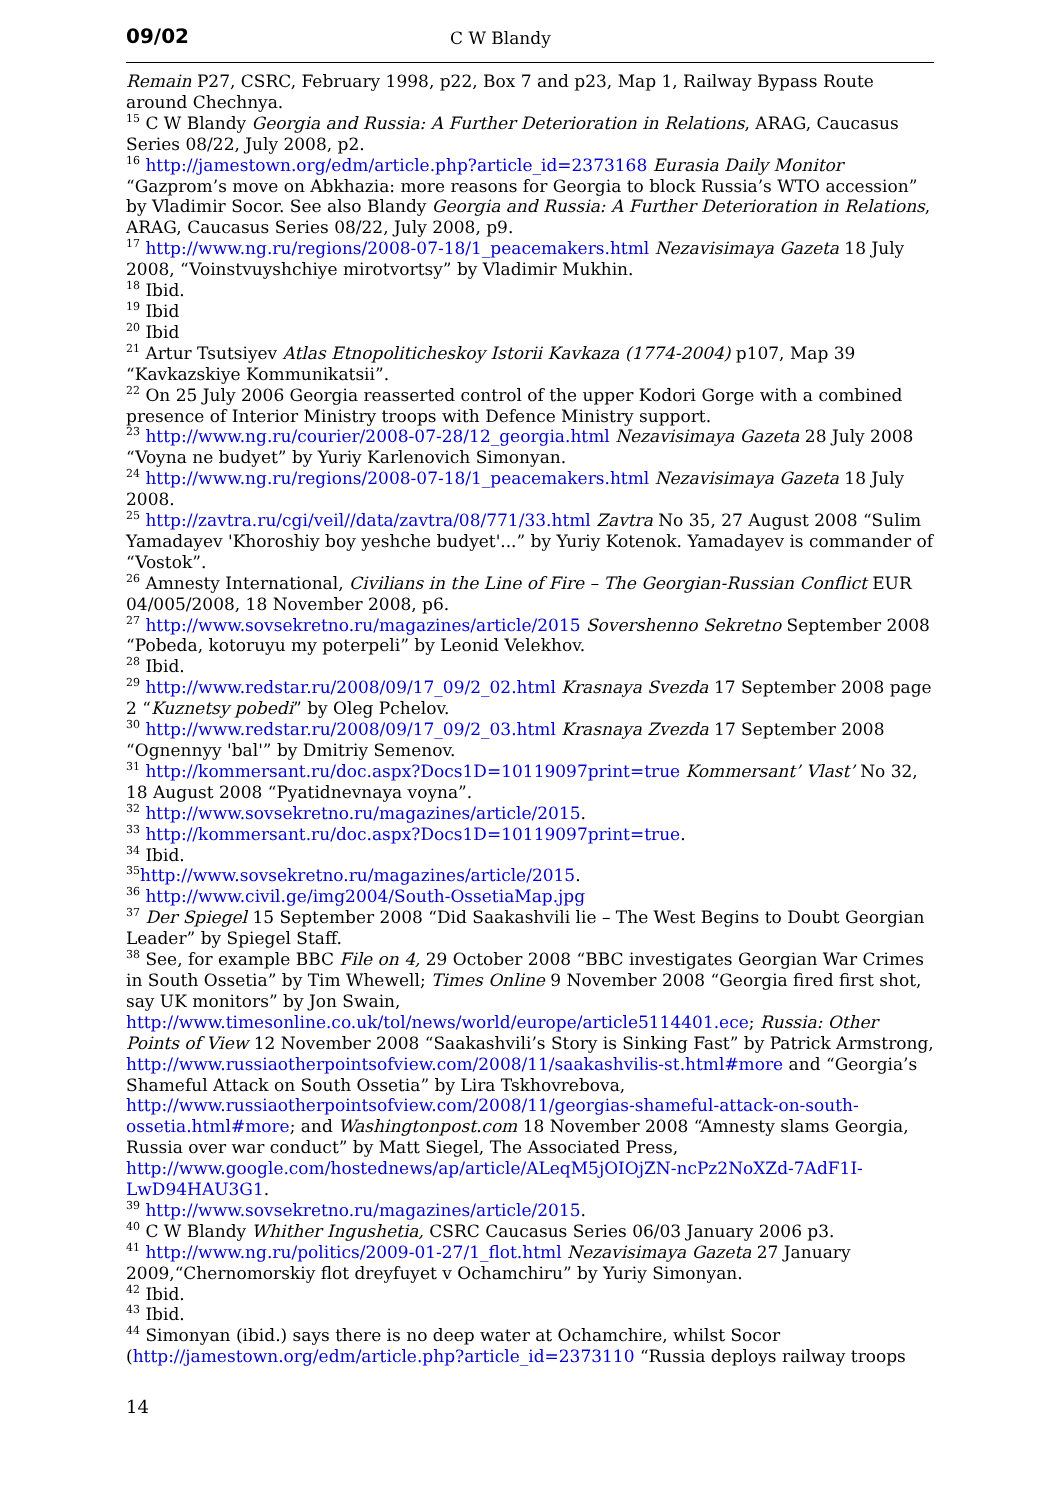09/02 C W Blandy
Remain P27, CSRC, February 1998, p22, Box 7 and p23, Map 1, Railway Bypass Route around Chechnya.
<sup>15</sup> C W Blandy Georgia and Russia: A Further Deterioration in Relations, ARAG, Caucasus Series 08/22, July 2008, p2.
<sup>16</sup> http://jamestown.org/edm/article.php?article_id=2373168 Eurasia Daily Monitor “Gazprom’s move on Abkhazia: more reasons for Georgia to block Russia’s WTO accession” by Vladimir Socor. See also Blandy Georgia and Russia: A Further Deterioration in Relations, ARAG, Caucasus Series 08/22, July 2008, p9.
<sup>17</sup> http://www.ng.ru/regions/2008-07-18/1_peacemakers.html Nezavisimaya Gazeta 18 July 2008, “Voinstvuyshchiye mirotvortsy” by Vladimir Mukhin.
<sup>18</sup> Ibid.
<sup>19</sup> Ibid
<sup>20</sup> Ibid
<sup>21</sup> Artur Tsutsiyev Atlas Etnopoliticheskoy Istorii Kavkaza (1774-2004) p107, Map 39 “Kavkazskiye Kommunikatsii”.
<sup>22</sup> On 25 July 2006 Georgia reasserted control of the upper Kodori Gorge with a combined presence of Interior Ministry troops with Defence Ministry support.
<sup>23</sup> http://www.ng.ru/courier/2008-07-28/12_georgia.html Nezavisimaya Gazeta 28 July 2008 “Voyna ne budyet” by Yuriy Karlenovich Simonyan.
<sup>24</sup> http://www.ng.ru/regions/2008-07-18/1_peacemakers.html Nezavisimaya Gazeta 18 July 2008.
<sup>25</sup> http://zavtra.ru/cgi/veil//data/zavtra/08/771/33.html Zavtra No 35, 27 August 2008 “Sulim Yamadayev 'Khoroshiy boy yeshche budyet'...” by Yuriy Kotenok. Yamadayev is commander of “Vostok”.
<sup>26</sup> Amnesty International, Civilians in the Line of Fire – The Georgian-Russian Conflict EUR 04/005/2008, 18 November 2008, p6.
<sup>27</sup> http://www.sovsekretno.ru/magazines/article/2015 Sovershenno Sekretno September 2008 “Pobeda, kotoruyu my poterpeli” by Leonid Velekhov.
<sup>28</sup> Ibid.
<sup>29</sup> http://www.redstar.ru/2008/09/17_09/2_02.html Krasnaya Svezda 17 September 2008 page 2 “Kuznetsy pobedi” by Oleg Pchelov.
<sup>30</sup> http://www.redstar.ru/2008/09/17_09/2_03.html Krasnaya Zvezda 17 September 2008 “Ognennyy 'bal'” by Dmitriy Semenov.
<sup>31</sup> http://kommersant.ru/doc.aspx?Docs1D=10119097print=true Kommersant’ Vlast’ No 32, 18 August 2008 “Pyatidnevnaya voyna”.
<sup>32</sup> http://www.sovsekretno.ru/magazines/article/2015.
<sup>33</sup> http://kommersant.ru/doc.aspx?Docs1D=10119097print=true.
<sup>34</sup> Ibid.
<sup>35</sup> http://www.sovsekretno.ru/magazines/article/2015.
<sup>36</sup> http://www.civil.ge/img2004/South-OssetiaMap.jpg
<sup>37</sup> Der Spiegel 15 September 2008 “Did Saakashvili lie – The West Begins to Doubt Georgian Leader” by Spiegel Staff.
<sup>38</sup> See, for example BBC File on 4, 29 October 2008 “BBC investigates Georgian War Crimes in South Ossetia” by Tim Whewell; Times Online 9 November 2008 “Georgia fired first shot, say UK monitors” by Jon Swain, http://www.timesonline.co.uk/tol/news/world/europe/article5114401.ece; Russia: Other Points of View 12 November 2008 “Saakashvili’s Story is Sinking Fast” by Patrick Armstrong, http://www.russiaotherpointsofview.com/2008/11/saakashvilis-st.html#more and “Georgia’s Shameful Attack on South Ossetia” by Lira Tskhovrebova, http://www.russiaotherpointsofview.com/2008/11/georgias-shameful-attack-on-south-ossetia.html#more; and Washingtonpost.com 18 November 2008 “Amnesty slams Georgia, Russia over war conduct” by Matt Siegel, The Associated Press, http://www.google.com/hostednews/ap/article/ALeqM5jOIOjZN-ncPz2NoXZd-7AdF1I-LwD94HAU3G1.
<sup>39</sup> http://www.sovsekretno.ru/magazines/article/2015.
<sup>40</sup> C W Blandy Whither Ingushetia, CSRC Caucasus Series 06/03 January 2006 p3.
<sup>41</sup> http://www.ng.ru/politics/2009-01-27/1_flot.html Nezavisimaya Gazeta 27 January 2009,“Chernomorskiy flot dreyfuyet v Ochamchiru” by Yuriy Simonyan.
<sup>42</sup> Ibid.
<sup>43</sup> Ibid.
<sup>44</sup> Simonyan (ibid.) says there is no deep water at Ochamchire, whilst Socor (http://jamestown.org/edm/article.php?article_id=2373110 “Russia deploys railway troops
14